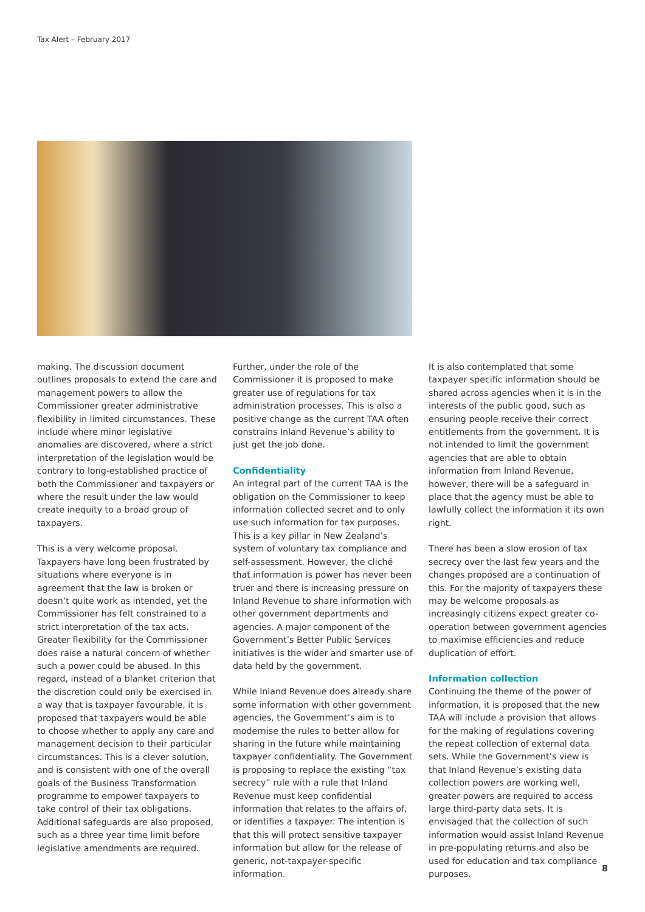Tax Alert – February 2017
making. The discussion document outlines proposals to extend the care and management powers to allow the Commissioner greater administrative flexibility in limited circumstances. These include where minor legislative anomalies are discovered, where a strict interpretation of the legislation would be contrary to long-established practice of both the Commissioner and taxpayers or where the result under the law would create inequity to a broad group of taxpayers.
This is a very welcome proposal. Taxpayers have long been frustrated by situations where everyone is in agreement that the law is broken or doesn’t quite work as intended, yet the Commissioner has felt constrained to a strict interpretation of the tax acts. Greater flexibility for the Commissioner does raise a natural concern of whether such a power could be abused. In this regard, instead of a blanket criterion that the discretion could only be exercised in a way that is taxpayer favourable, it is proposed that taxpayers would be able to choose whether to apply any care and management decision to their particular circumstances. This is a clever solution, and is consistent with one of the overall goals of the Business Transformation programme to empower taxpayers to take control of their tax obligations. Additional safeguards are also proposed, such as a three year time limit before legislative amendments are required.
Further, under the role of the Commissioner it is proposed to make greater use of regulations for tax administration processes. This is also a positive change as the current TAA often constrains Inland Revenue’s ability to just get the job done.
Confidentiality
An integral part of the current TAA is the obligation on the Commissioner to keep information collected secret and to only use such information for tax purposes. This is a key pillar in New Zealand’s system of voluntary tax compliance and self-assessment. However, the cliché that information is power has never been truer and there is increasing pressure on Inland Revenue to share information with other government departments and agencies. A major component of the Government’s Better Public Services initiatives is the wider and smarter use of data held by the government.
While Inland Revenue does already share some information with other government agencies, the Government’s aim is to modernise the rules to better allow for sharing in the future while maintaining taxpayer confidentiality. The Government is proposing to replace the existing “tax secrecy” rule with a rule that Inland Revenue must keep confidential information that relates to the affairs of, or identifies a taxpayer. The intention is that this will protect sensitive taxpayer information but allow for the release of generic, not-taxpayer-specific information.
It is also contemplated that some taxpayer specific information should be shared across agencies when it is in the interests of the public good, such as ensuring people receive their correct entitlements from the government. It is not intended to limit the government agencies that are able to obtain information from Inland Revenue, however, there will be a safeguard in place that the agency must be able to lawfully collect the information it its own right.
There has been a slow erosion of tax secrecy over the last few years and the changes proposed are a continuation of this. For the majority of taxpayers these may be welcome proposals as increasingly citizens expect greater co-operation between government agencies to maximise efficiencies and reduce duplication of effort.
Information collection
Continuing the theme of the power of information, it is proposed that the new TAA will include a provision that allows for the making of regulations covering the repeat collection of external data sets. While the Government’s view is that Inland Revenue’s existing data collection powers are working well, greater powers are required to access large third-party data sets. It is envisaged that the collection of such information would assist Inland Revenue in pre-populating returns and also be used for education and tax compliance purposes.
8